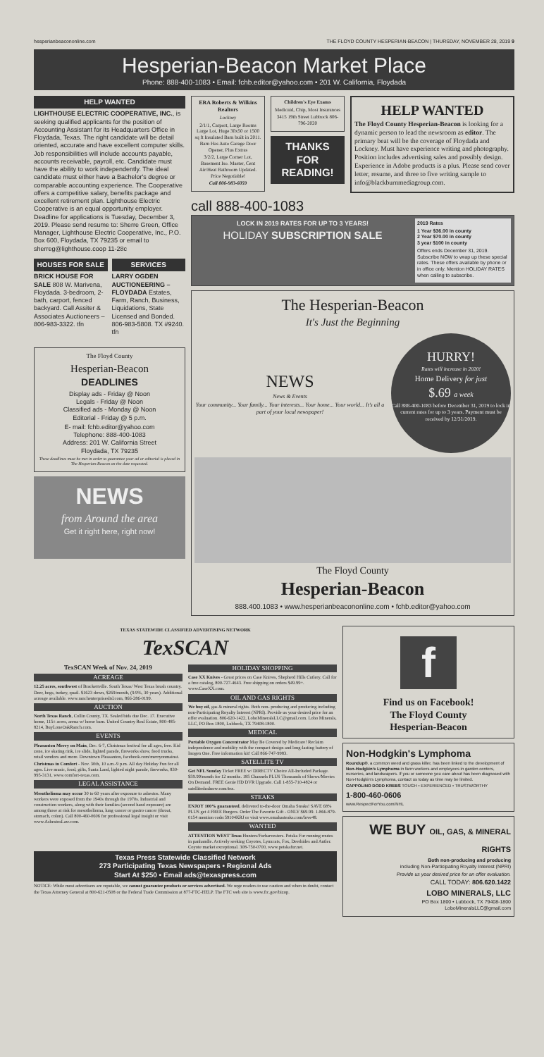hesperianbeacononline.com THE FLOYD COUNTY HESPERIAN-BEACON | THURSDAY, NOVEMBER 28, 2019 9
Hesperian-Beacon Market Place
Phone: 888-400-1083 • Email: fchb.editor@yahoo.com • 201 W. California, Floydada
HELP WANTED
LIGHTHOUSE ELECTRIC COOPERATIVE, INC., is seeking qualified applicants for the position of Accounting Assistant for its Headquarters Office in Floydada, Texas. The right candidate will be detail oriented, accurate and have excellent computer skills. Job responsibilities will include accounts payable, accounts receivable, payroll, etc. Candidate must have the ability to work independently. The ideal candidate must either have a Bachelor's degree or comparable accounting experience. The Cooperative offers a competitive salary, benefits package and excellent retirement plan. Lighthouse Electric Cooperative is an equal opportunity employer. Deadline for applications is Tuesday, December 3, 2019. Please send resume to: Sherre Green, Office Manager, Lighthouse Electric Cooperative, Inc., P.O. Box 600, Floydada, TX 79235 or email to sherreg@lighthouse.coop 11-28c
HOUSES FOR SALE
BRICK HOUSE FOR SALE 808 W. Marivena, Floydada. 3-bedroom, 2-bath, carport, fenced backyard. Call Assiter & Associates Auctioneers – 806-983-3322. tfn
SERVICES
LARRY OGDEN AUCTIONEERING – FLOYDADA Estates, Farm, Ranch, Business, Liquidations, State Licensed and Bonded. 806-983-5808. TX #9240. tfn
The Floyd County
Hesperian-Beacon
DEADLINES
Display ads - Friday @ Noon
Legals - Friday @ Noon
Classified ads - Monday @ Noon
Editorial - Friday @ 5 p.m.
E- mail: fchb.editor@yahoo.com
Telephone: 888-400-1083
Address: 201 W. California Street
Floydada, TX 79235
These deadlines must be met in order to guarantee your ad or editorial is placed in The Hesperian-Beacon on the date requested.
NEWS
from Around the area
Get it right here, right now!
ERA Roberts & Wilkins Realtors
Lockney
2/1/1, Carport, Large Rooms Large Lot, Huge 30x50 or 1500 sq ft Insulated Barn built in 2011. Barn Has Auto Garage Door Opener, Plus Extras
3/2/2, Large Corner Lot, Basement Iso. Master, Cent Air/Heat Bathroom Updated. Price Negotiable!
Call 806-983-6059
Children's Eye Exams
Medicaid, Chip, Most Insurances
3415 19th Street Lubbock 806-796-2020
THANKS FOR READING!
HELP WANTED
The Floyd County Hesperian-Beacon is looking for a dynamic person to lead the newsroom as editor. The primary beat will be the coverage of Floydada and Lockney. Must have experience writing and photography. Position includes advertising sales and possibly design. Experience in Adobe products is a plus. Please send cover letter, resume, and three to five writing sample to info@blackburnmediagroup.com.
call 888-400-1083
LOCK IN 2019 RATES FOR UP TO 3 YEARS!
HOLIDAY SUBSCRIPTION SALE
2019 Rates
1 Year $36.00 in county
2 Year $70.00 in county
3 year $100 in county
Offers ends December 31, 2019. Subscribe NOW to wrap up these special rates. These offers available by phone or in office only. Mention HOLIDAY RATES when calling to subscribe.
The Hesperian-Beacon
It's Just the Beginning
NEWS
News & Events
Your community... Your family... Your interests... Your home... Your world... It's all a part of your local newspaper!
HURRY!
Rates will increase in 2020!
Home Delivery for just
$.69 a week
Call 888-400-1083 before December 31, 2019 to lock in current rates for up to 3 years. Payment must be received by 12/31/2019.
The Floyd County
Hesperian-Beacon
888.400.1083 • www.hesperianbeacononline.com • fchb.editor@yahoo.com
TEXAS STATEWIDE CLASSIFIED ADVERTISING NETWORK
TexSCAN
TexSCAN Week of Nov. 24, 2019
ACREAGE
12.25 acres, southwest of Brackettville. South Texas/ West Texas brush country. Deer, hogs, turkey, quail. $1623 down, $269/month, (9.9%, 30 years). Additional acreage available. www.ranchenterprisesltd.com, 866-286-0199.
AUCTION
North Texas Ranch, Collin County, TX. Sealed bids due Dec. 17. Executive home, 115± acres, arena w/ horse barn. United Country Real Estate, 800-485-8214, BuyLoneOakRanch.com.
EVENTS
Pleasanton Merry on Main, Dec. 6-7, Christmas festival for all ages, free. Kid zone, ice skating rink, ice slide, lighted parade, fireworks show, food trucks, retail vendors and more. Downtown Pleasanton, facebook.com/merryonmainst.
Christmas in Comfort - Nov. 30th, 10 a.m.-9 p.m. All day Holiday Fun for all ages. Live music, food, gifts, Santa Land, lighted night parade, fireworks, 830-995-3131, www.comfort-texas.com.
LEGAL ASSISTANCE
Mesothelioma may occur 30 to 60 years after exposure to asbestos. Many workers were exposed from the 1940s through the 1970s. Industrial and construction workers, along with their families (second hand exposure) are among those at risk for mesothelioma, lung cancer or gastro cancer (throat, stomach, colon). Call 800-460-0606 for professional legal insight or visit www.AsbestosLaw.com.
HOLIDAY SHOPPING
Case XX Knives - Great prices on Case Knives, Shepherd Hills Cutlery. Call for a free catalog, 800-727-4643. Free shipping on orders $49.99+. www.CaseXX.com.
OIL AND GAS RIGHTS
We buy oil, gas & mineral rights. Both non- producing and producing including non-Participating Royalty Interest (NPRI). Provide us your desired price for an offer evaluation. 806-620-1422, LoboMineralsLLC@gmail.com. Lobo Minerals, LLC, PO Box 1800, Lubbock, TX 79408-1800.
MEDICAL
Portable Oxygen Concentrator May Be Covered by Medicare! Reclaim independence and mobility with the compact design and long-lasting battery of Inogen One. Free information kit! Call 866-747-9983.
SATELLITE TV
Get NFL Sunday Ticket FREE w/ DIRECTV Choice All-Included Package. $59.99/month for 12 months. 185 Channels PLUS Thousands of Shows/Movies On Demand. FREE Genie HD DVR Upgrade. Call 1-855-710-4824 or satellitedealnow.com/tex.
STEAKS
ENJOY 100% guaranteed, delivered to-the-door Omaha Steaks! SAVE 68% PLUS get 4 FREE Burgers. Order The Favorite Gift - ONLY $69.99. 1-866-879-0154 mention code:59104KRJ or visit www.omahasteaks.com/love48.
WANTED
ATTENTION WEST Texas Hunters/Furharvesters. Petska Fur running routes in panhandle. Actively seeking Coyotes, Lynxcats, Fox, Deerhides and Antler. Coyote market exceptional. 308-750-0700, www.petskafur.net.
Texas Press Statewide Classified Network
273 Participating Texas Newspapers • Regional Ads
Start At $250 • Email ads@texaspress.com
NOTICE: While most advertisers are reputable, we cannot guarantee products or services advertised. We urge readers to use caution and when in doubt, contact the Texas Attorney General at 800-621-0508 or the Federal Trade Commission at 877-FTC-HELP. The FTC web site is www.ftc.gov/bizop.
f
Find us on Facebook!
The Floyd County
Hesperian-Beacon
Non-Hodgkin's Lymphoma
Roundup®, a common weed and grass killer, has been linked to the development of Non-Hodgkin's Lymphoma in farm workers and employees in garden centers, nurseries, and landscapers. If you or someone you care about has been diagnosed with Non-Hodgkin's Lymphoma, contact us today as time may be limited.
CAPPOLINO DODD KREBS TOUGH • EXPERIENCED • TRUSTWORTHY
1-800-460-0606
www.RespectForYou.com/NHL
WE BUY OIL, GAS, & MINERAL RIGHTS
Both non-producing and producing
including Non-Participating Royalty Interest (NPRI)
Provide us your desired price for an offer evaluation.
CALL TODAY: 806.620.1422
LOBO MINERALS, LLC
PO Box 1800 • Lubbock, TX 79408-1800
LoboMineralsLLC@gmail.com